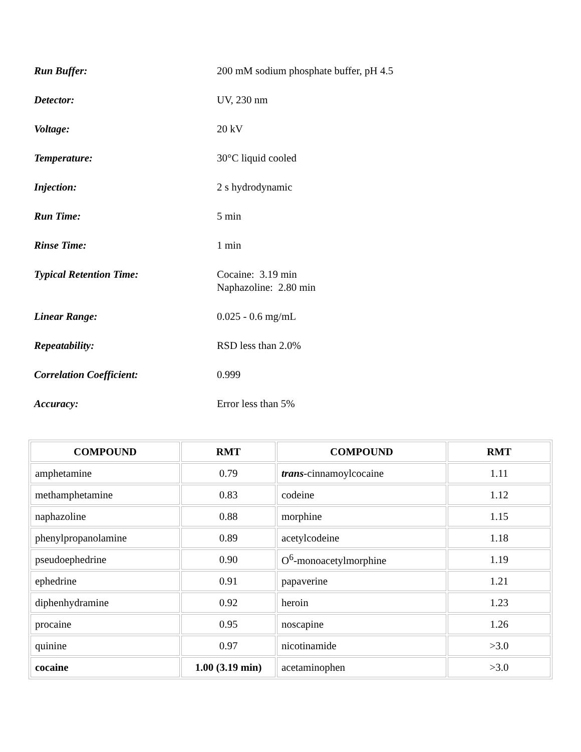Run Buffer: 200 mM sodium phosphate buffer, pH 4.5
Detector: UV, 230 nm
Voltage: 20 kV
Temperature: 30°C liquid cooled
Injection: 2 s hydrodynamic
Run Time: 5 min
Rinse Time: 1 min
Typical Retention Time: Cocaine: 3.19 min
Naphazoline: 2.80 min
Linear Range: 0.025 - 0.6 mg/mL
Repeatability: RSD less than 2.0%
Correlation Coefficient: 0.999
Accuracy: Error less than 5%
| COMPOUND | RMT | COMPOUND | RMT |
| --- | --- | --- | --- |
| amphetamine | 0.79 | trans -cinnamoylcocaine | 1.11 |
| methamphetamine | 0.83 | codeine | 1.12 |
| naphazoline | 0.88 | morphine | 1.15 |
| phenylpropanolamine | 0.89 | acetylcodeine | 1.18 |
| pseudoephedrine | 0.90 | O<sup>6</sup>-monoacetylmorphine | 1.19 |
| ephedrine | 0.91 | papaverine | 1.21 |
| diphenhydramine | 0.92 | heroin | 1.23 |
| procaine | 0.95 | noscapine | 1.26 |
| quinine | 0.97 | nicotinamide | >3.0 |
| cocaine | 1.00 (3.19 min) | acetaminophen | >3.0 |